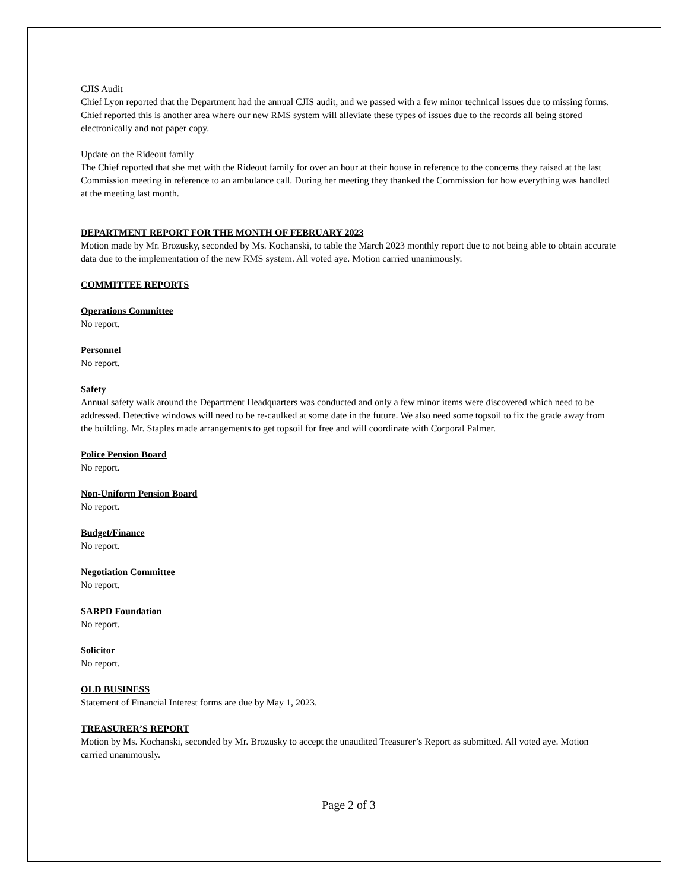CJIS Audit
Chief Lyon reported that the Department had the annual CJIS audit, and we passed with a few minor technical issues due to missing forms. Chief reported this is another area where our new RMS system will alleviate these types of issues due to the records all being stored electronically and not paper copy.
Update on the Rideout family
The Chief reported that she met with the Rideout family for over an hour at their house in reference to the concerns they raised at the last Commission meeting in reference to an ambulance call. During her meeting they thanked the Commission for how everything was handled at the meeting last month.
DEPARTMENT REPORT FOR THE MONTH OF FEBRUARY 2023
Motion made by Mr. Brozusky, seconded by Ms. Kochanski, to table the March 2023 monthly report due to not being able to obtain accurate data due to the implementation of the new RMS system. All voted aye. Motion carried unanimously.
COMMITTEE REPORTS
Operations Committee
No report.
Personnel
No report.
Safety
Annual safety walk around the Department Headquarters was conducted and only a few minor items were discovered which need to be addressed. Detective windows will need to be re-caulked at some date in the future. We also need some topsoil to fix the grade away from the building. Mr. Staples made arrangements to get topsoil for free and will coordinate with Corporal Palmer.
Police Pension Board
No report.
Non-Uniform Pension Board
No report.
Budget/Finance
No report.
Negotiation Committee
No report.
SARPD Foundation
No report.
Solicitor
No report.
OLD BUSINESS
Statement of Financial Interest forms are due by May 1, 2023.
TREASURER’S REPORT
Motion by Ms. Kochanski, seconded by Mr. Brozusky to accept the unaudited Treasurer’s Report as submitted. All voted aye. Motion carried unanimously.
Page 2 of 3